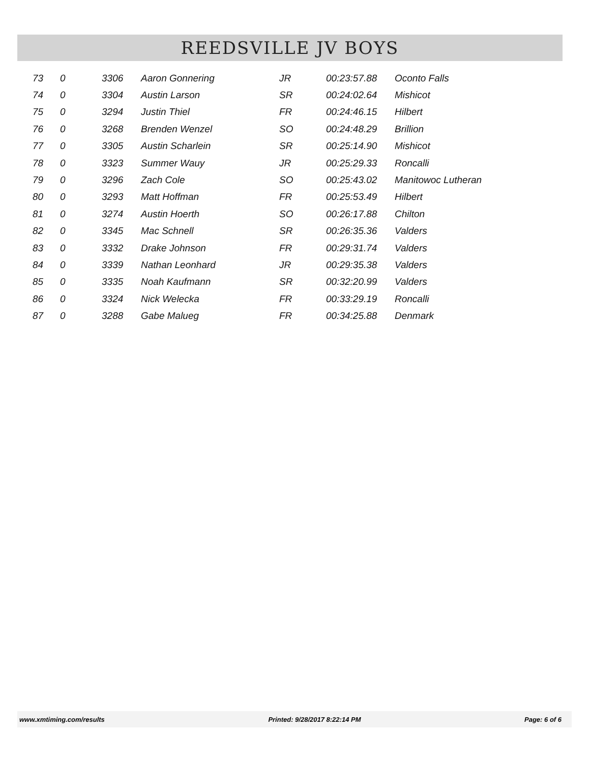REEDSVILLE JV BOYS
| 73 | 0 | 3306 | Aaron Gonnering | JR | 00:23:57.88 | Oconto Falls |
| 74 | 0 | 3304 | Austin Larson | SR | 00:24:02.64 | Mishicot |
| 75 | 0 | 3294 | Justin Thiel | FR | 00:24:46.15 | Hilbert |
| 76 | 0 | 3268 | Brenden Wenzel | SO | 00:24:48.29 | Brillion |
| 77 | 0 | 3305 | Austin Scharlein | SR | 00:25:14.90 | Mishicot |
| 78 | 0 | 3323 | Summer Wauy | JR | 00:25:29.33 | Roncalli |
| 79 | 0 | 3296 | Zach Cole | SO | 00:25:43.02 | Manitowoc Lutheran |
| 80 | 0 | 3293 | Matt Hoffman | FR | 00:25:53.49 | Hilbert |
| 81 | 0 | 3274 | Austin Hoerth | SO | 00:26:17.88 | Chilton |
| 82 | 0 | 3345 | Mac Schnell | SR | 00:26:35.36 | Valders |
| 83 | 0 | 3332 | Drake Johnson | FR | 00:29:31.74 | Valders |
| 84 | 0 | 3339 | Nathan Leonhard | JR | 00:29:35.38 | Valders |
| 85 | 0 | 3335 | Noah Kaufmann | SR | 00:32:20.99 | Valders |
| 86 | 0 | 3324 | Nick Welecka | FR | 00:33:29.19 | Roncalli |
| 87 | 0 | 3288 | Gabe Malueg | FR | 00:34:25.88 | Denmark |
www.xmtiming.com/results Printed: 9/28/2017 8:22:14 PM Page: 6 of 6